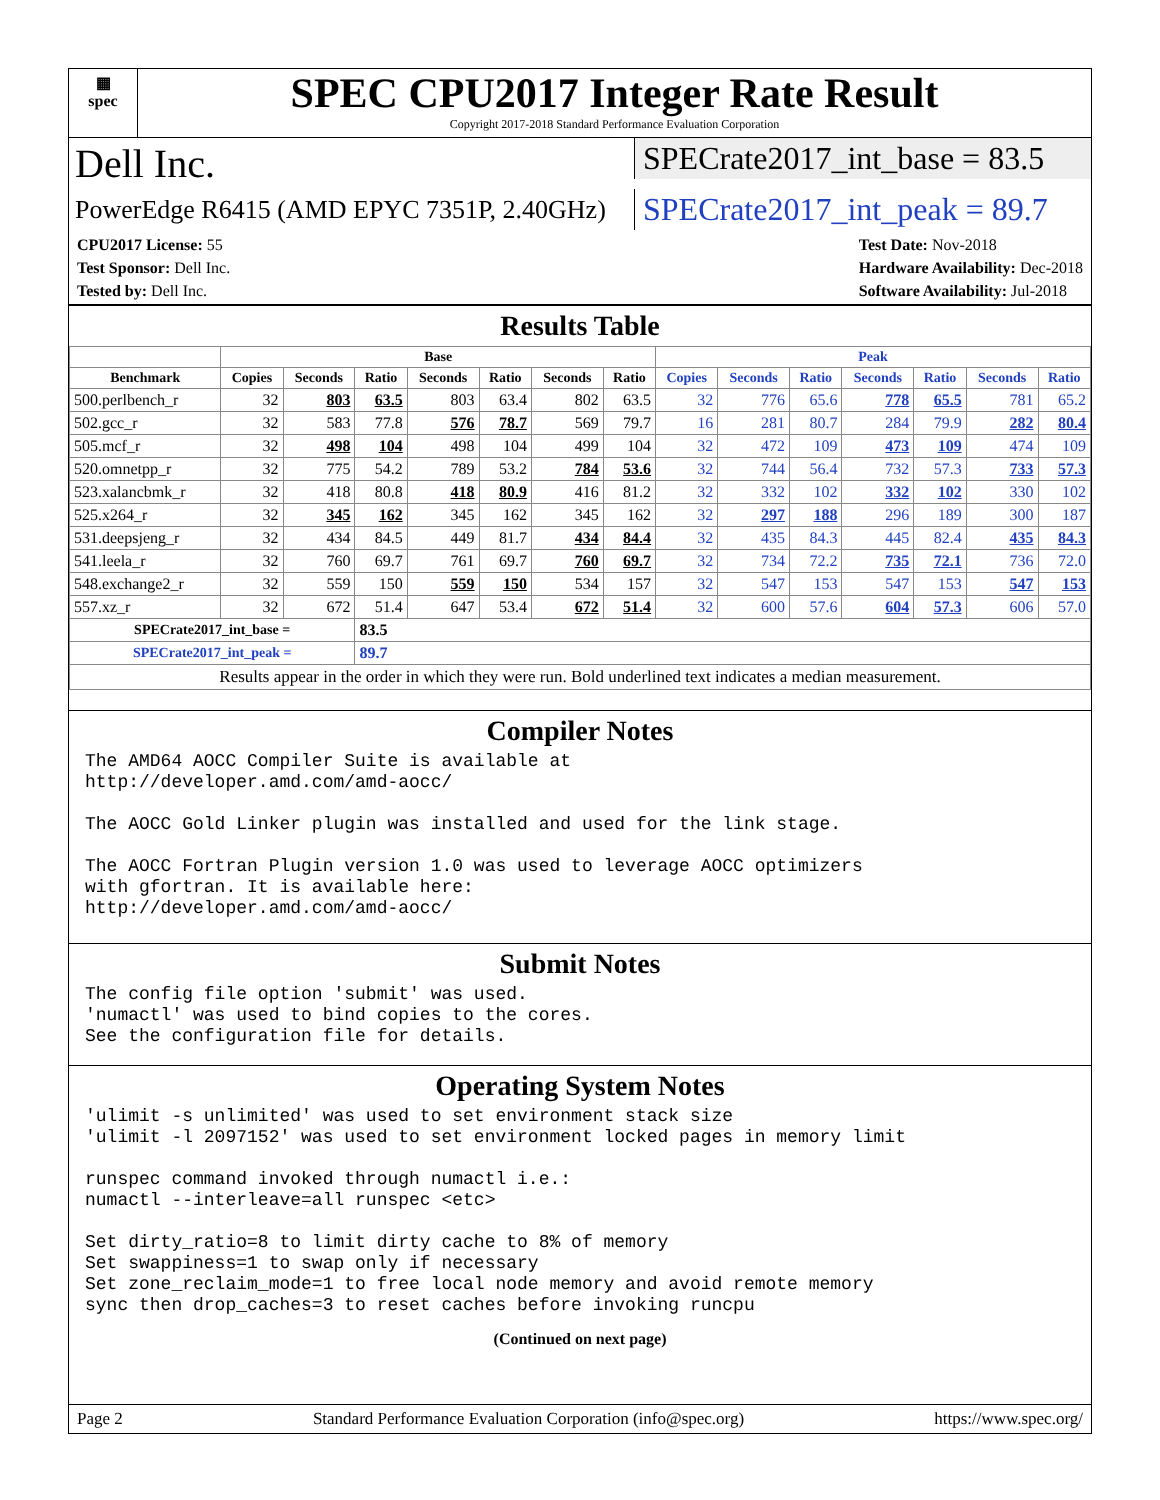▦
spec
SPEC CPU2017 Integer Rate Result
Copyright 2017-2018 Standard Performance Evaluation Corporation
Dell Inc.
SPECrate2017_int_base = 83.5
PowerEdge R6415 (AMD EPYC 7351P, 2.40GHz)
SPECrate2017_int_peak = 89.7
CPU2017 License: 55
Test Sponsor: Dell Inc.
Tested by: Dell Inc.
Test Date: Nov-2018
Hardware Availability: Dec-2018
Software Availability: Jul-2018
Results Table
| | Base | | | | | | | Peak | | | | | | |
| --- | --- | --- | --- | --- | --- | --- | --- | --- | --- | --- | --- | --- | --- | --- |
| Benchmark | Copies | Seconds | Ratio | Seconds | Ratio | Seconds | Ratio | Copies | Seconds | Ratio | Seconds | Ratio | Seconds | Ratio |
| 500.perlbench_r | 32 | 803 | 63.5 | 803 | 63.4 | 802 | 63.5 | 32 | 776 | 65.6 | 778 | 65.5 | 781 | 65.2 |
| 502.gcc_r | 32 | 583 | 77.8 | 576 | 78.7 | 569 | 79.7 | 16 | 281 | 80.7 | 284 | 79.9 | 282 | 80.4 |
| 505.mcf_r | 32 | 498 | 104 | 498 | 104 | 499 | 104 | 32 | 472 | 109 | 473 | 109 | 474 | 109 |
| 520.omnetpp_r | 32 | 775 | 54.2 | 789 | 53.2 | 784 | 53.6 | 32 | 744 | 56.4 | 732 | 57.3 | 733 | 57.3 |
| 523.xalancbmk_r | 32 | 418 | 80.8 | 418 | 80.9 | 416 | 81.2 | 32 | 332 | 102 | 332 | 102 | 330 | 102 |
| 525.x264_r | 32 | 345 | 162 | 345 | 162 | 345 | 162 | 32 | 297 | 188 | 296 | 189 | 300 | 187 |
| 531.deepsjeng_r | 32 | 434 | 84.5 | 449 | 81.7 | 434 | 84.4 | 32 | 435 | 84.3 | 445 | 82.4 | 435 | 84.3 |
| 541.leela_r | 32 | 760 | 69.7 | 761 | 69.7 | 760 | 69.7 | 32 | 734 | 72.2 | 735 | 72.1 | 736 | 72.0 |
| 548.exchange2_r | 32 | 559 | 150 | 559 | 150 | 534 | 157 | 32 | 547 | 153 | 547 | 153 | 547 | 153 |
| 557.xz_r | 32 | 672 | 51.4 | 647 | 53.4 | 672 | 51.4 | 32 | 600 | 57.6 | 604 | 57.3 | 606 | 57.0 |
| SPECrate2017_int_base = | | | 83.5 | | | | | | | | | | | |
| SPECrate2017_int_peak = | | | 89.7 | | | | | | | | | | | |
| Results appear in the order in which they were run. Bold underlined text indicates a median measurement. | | | | | | | | | | | | | | |
Compiler Notes
The AMD64 AOCC Compiler Suite is available at http://developer.amd.com/amd-aocc/ The AOCC Gold Linker plugin was installed and used for the link stage. The AOCC Fortran Plugin version 1.0 was used to leverage AOCC optimizers with gfortran. It is available here: http://developer.amd.com/amd-aocc/
Submit Notes
The config file option 'submit' was used. 'numactl' was used to bind copies to the cores. See the configuration file for details.
Operating System Notes
'ulimit -s unlimited' was used to set environment stack size 'ulimit -l 2097152' was used to set environment locked pages in memory limit runspec command invoked through numactl i.e.: numactl --interleave=all runspec <etc> Set dirty_ratio=8 to limit dirty cache to 8% of memory Set swappiness=1 to swap only if necessary Set zone_reclaim_mode=1 to free local node memory and avoid remote memory sync then drop_caches=3 to reset caches before invoking runcpu
(Continued on next page)
Page 2 Standard Performance Evaluation Corporation (info@spec.org) https://www.spec.org/